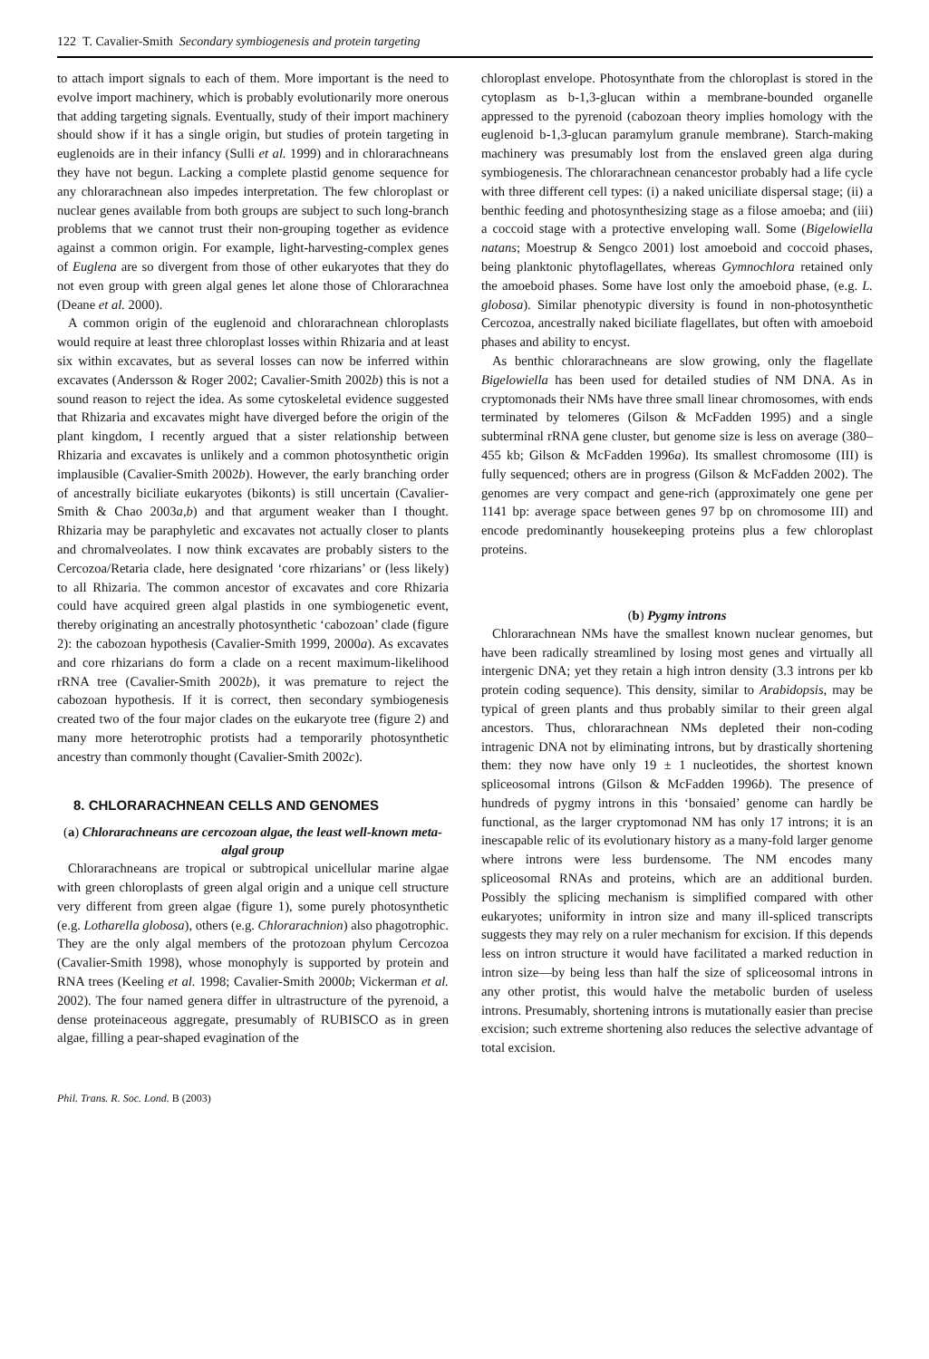122 T. Cavalier-Smith Secondary symbiogenesis and protein targeting
to attach import signals to each of them. More important is the need to evolve import machinery, which is probably evolutionarily more onerous that adding targeting signals. Eventually, study of their import machinery should show if it has a single origin, but studies of protein targeting in euglenoids are in their infancy (Sulli et al. 1999) and in chlorarachneans they have not begun. Lacking a complete plastid genome sequence for any chlorarachnean also impedes interpretation. The few chloroplast or nuclear genes available from both groups are subject to such long-branch problems that we cannot trust their non-grouping together as evidence against a common origin. For example, light-harvesting-complex genes of Euglena are so divergent from those of other eukaryotes that they do not even group with green algal genes let alone those of Chlorarachnea (Deane et al. 2000).
A common origin of the euglenoid and chlorarachnean chloroplasts would require at least three chloroplast losses within Rhizaria and at least six within excavates, but as several losses can now be inferred within excavates (Andersson & Roger 2002; Cavalier-Smith 2002b) this is not a sound reason to reject the idea. As some cytoskeletal evidence suggested that Rhizaria and excavates might have diverged before the origin of the plant kingdom, I recently argued that a sister relationship between Rhizaria and excavates is unlikely and a common photosynthetic origin implausible (Cavalier-Smith 2002b). However, the early branching order of ancestrally biciliate eukaryotes (bikonts) is still uncertain (Cavalier-Smith & Chao 2003a,b) and that argument weaker than I thought. Rhizaria may be paraphyletic and excavates not actually closer to plants and chromalveolates. I now think excavates are probably sisters to the Cercozoa/Retaria clade, here designated ‘core rhizarians’ or (less likely) to all Rhizaria. The common ancestor of excavates and core Rhizaria could have acquired green algal plastids in one symbiogenetic event, thereby originating an ancestrally photosynthetic ‘cabozoan’ clade (figure 2): the cabozoan hypothesis (Cavalier-Smith 1999, 2000a). As excavates and core rhizarians do form a clade on a recent maximum-likelihood rRNA tree (Cavalier-Smith 2002b), it was premature to reject the cabozoan hypothesis. If it is correct, then secondary symbiogenesis created two of the four major clades on the eukaryote tree (figure 2) and many more heterotrophic protists had a temporarily photosynthetic ancestry than commonly thought (Cavalier-Smith 2002c).
8. CHLORARACHNEAN CELLS AND GENOMES
(a) Chlorarachneans are cercozoan algae, the least well-known meta-algal group
Chlorarachneans are tropical or subtropical unicellular marine algae with green chloroplasts of green algal origin and a unique cell structure very different from green algae (figure 1), some purely photosynthetic (e.g. Lotharella globosa), others (e.g. Chlorarachnion) also phagotrophic. They are the only algal members of the protozoan phylum Cercozoa (Cavalier-Smith 1998), whose monophyly is supported by protein and RNA trees (Keeling et al. 1998; Cavalier-Smith 2000b; Vickerman et al. 2002). The four named genera differ in ultrastructure of the pyrenoid, a dense proteinaceous aggregate, presumably of RUBISCO as in green algae, filling a pear-shaped evagination of the
chloroplast envelope. Photosynthate from the chloroplast is stored in the cytoplasm as b-1,3-glucan within a membrane-bounded organelle appressed to the pyrenoid (cabozoan theory implies homology with the euglenoid b-1,3-glucan paramylum granule membrane). Starch-making machinery was presumably lost from the enslaved green alga during symbiogenesis. The chlorarachnean cenancestor probably had a life cycle with three different cell types: (i) a naked uniciliate dispersal stage; (ii) a benthic feeding and photosynthesizing stage as a filose amoeba; and (iii) a coccoid stage with a protective enveloping wall. Some (Bigelowiella natans; Moestrup & Sengco 2001) lost amoeboid and coccoid phases, being planktonic phytoflagellates, whereas Gymnochlora retained only the amoeboid phases. Some have lost only the amoeboid phase, (e.g. L. globosa). Similar phenotypic diversity is found in non-photosynthetic Cercozoa, ancestrally naked biciliate flagellates, but often with amoeboid phases and ability to encyst.
As benthic chlorarachneans are slow growing, only the flagellate Bigelowiella has been used for detailed studies of NM DNA. As in cryptomonads their NMs have three small linear chromosomes, with ends terminated by telomeres (Gilson & McFadden 1995) and a single subterminal rRNA gene cluster, but genome size is less on average (380–455 kb; Gilson & McFadden 1996a). Its smallest chromosome (III) is fully sequenced; others are in progress (Gilson & McFadden 2002). The genomes are very compact and gene-rich (approximately one gene per 1141 bp: average space between genes 97 bp on chromosome III) and encode predominantly housekeeping proteins plus a few chloroplast proteins.
(b) Pygmy introns
Chlorarachnean NMs have the smallest known nuclear genomes, but have been radically streamlined by losing most genes and virtually all intergenic DNA; yet they retain a high intron density (3.3 introns per kb protein coding sequence). This density, similar to Arabidopsis, may be typical of green plants and thus probably similar to their green algal ancestors. Thus, chlorarachnean NMs depleted their non-coding intragenic DNA not by eliminating introns, but by drastically shortening them: they now have only 19 ± 1 nucleotides, the shortest known spliceosomal introns (Gilson & McFadden 1996b). The presence of hundreds of pygmy introns in this ‘bonsaied’ genome can hardly be functional, as the larger cryptomonad NM has only 17 introns; it is an inescapable relic of its evolutionary history as a many-fold larger genome where introns were less burdensome. The NM encodes many spliceosomal RNAs and proteins, which are an additional burden. Possibly the splicing mechanism is simplified compared with other eukaryotes; uniformity in intron size and many ill-spliced transcripts suggests they may rely on a ruler mechanism for excision. If this depends less on intron structure it would have facilitated a marked reduction in intron size—by being less than half the size of spliceosomal introns in any other protist, this would halve the metabolic burden of useless introns. Presumably, shortening introns is mutationally easier than precise excision; such extreme shortening also reduces the selective advantage of total excision.
Phil. Trans. R. Soc. Lond. B (2003)